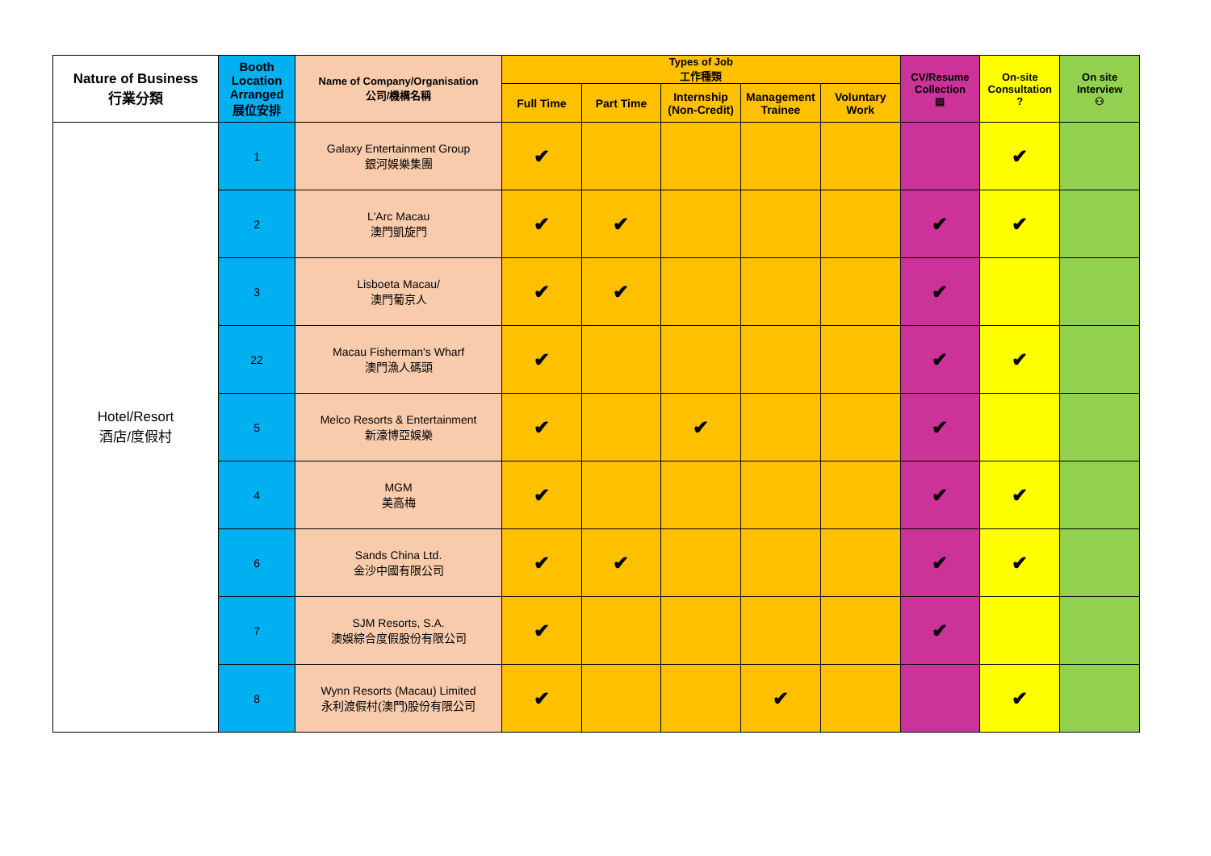| Nature of Business 行業分類 | Booth Location Arranged 展位安排 | Name of Company/Organisation 公司/機構名稱 | Types of Job 工作種類 | | | | | CV/Resume Collection ▤ | On-site Consultation ? | On site Interview ⚇ |
| --- | --- | --- | --- | --- | --- | --- | --- | --- | --- | --- |
| | | | Full Time | Part Time | Internship (Non-Credit) | Management Trainee | Voluntary Work | | | |
| Hotel/Resort 酒店/度假村 | 1 | Galaxy Entertainment Group 銀河娛樂集團 | ✔ | | | | | | ✔ | |
| | 2 | L'Arc Macau 澳門凱旋門 | ✔ | ✔ | | | | ✔ | ✔ | |
| | 3 | Lisboeta Macau/ 澳門葡京人 | ✔ | ✔ | | | | ✔ | | |
| | 22 | Macau Fisherman's Wharf 澳門漁人碼頭 | ✔ | | | | | ✔ | ✔ | |
| | 5 | Melco Resorts & Entertainment 新濠博亞娛樂 | ✔ | | ✔ | | | ✔ | | |
| | 4 | MGM 美高梅 | ✔ | | | | | ✔ | ✔ | |
| | 6 | Sands China Ltd. 金沙中國有限公司 | ✔ | ✔ | | | | ✔ | ✔ | |
| | 7 | SJM Resorts, S.A. 澳娛綜合度假股份有限公司 | ✔ | | | | | ✔ | | |
| | 8 | Wynn Resorts (Macau) Limited 永利渡假村(澳門)股份有限公司 | ✔ | | | ✔ | | | ✔ | |